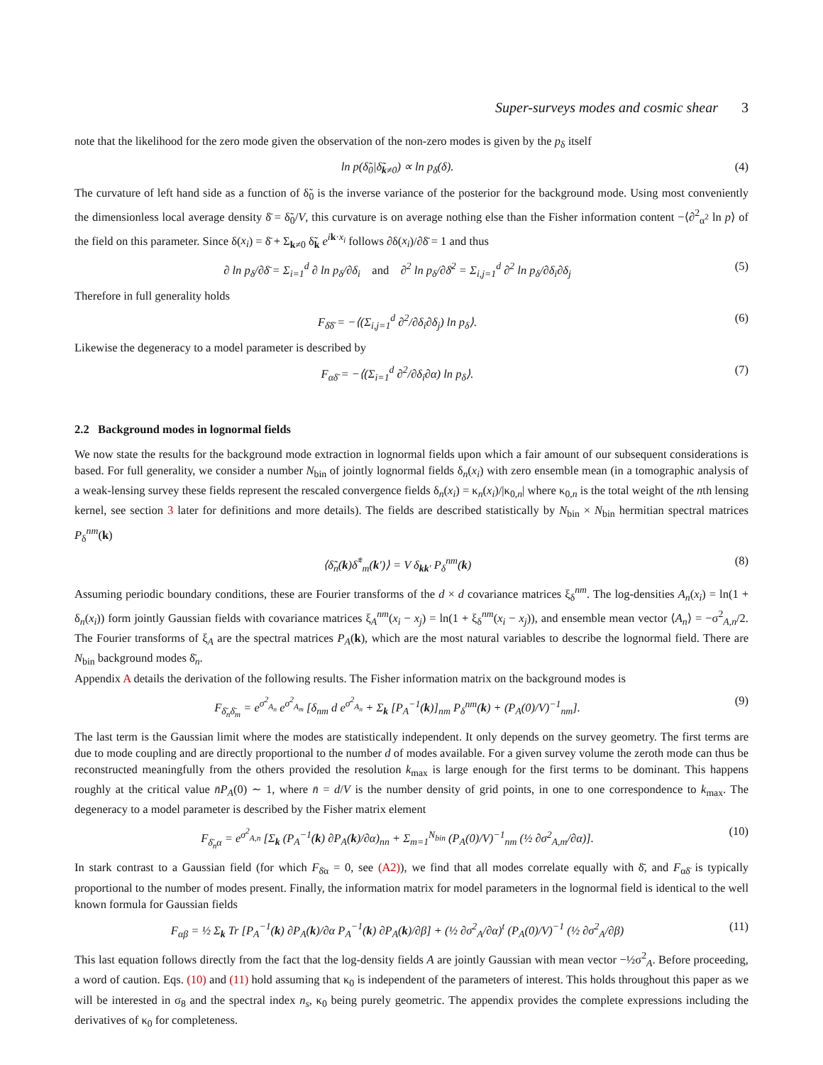Super-surveys modes and cosmic shear 3
note that the likelihood for the zero mode given the observation of the non-zero modes is given by the p<sub>δ</sub> itself
ln p(δ̃<sub>0</sub>|δ̃<sub>k≠0</sub>) ∝ ln p<sub>δ</sub>(δ). (4)
The curvature of left hand side as a function of δ̃<sub>0</sub> is the inverse variance of the posterior for the background mode. Using most conveniently the dimensionless local average density δ̄ = δ̃<sub>0</sub>/V, this curvature is on average nothing else than the Fisher information content −⟨∂<sup>2</sup><sub>α<sup>2</sup></sub> ln p⟩ of the field on this parameter. Since δ(x<sub>i</sub>) = δ̄ + Σ<sub>k≠0</sub> δ̃<sub>k</sub> e<sup>ik·x<sub>i</sub></sup> follows ∂δ(x<sub>i</sub>)/∂δ̄ = 1 and thus
∂ ln p<sub>δ</sub>/∂δ̄ = Σ<sub>i=1</sub><sup>d</sup> ∂ ln p<sub>δ</sub>/∂δ<sub>i</sub> and ∂<sup>2</sup> ln p<sub>δ</sub>/∂δ̄<sup>2</sup> = Σ<sub>i,j=1</sub><sup>d</sup> ∂<sup>2</sup> ln p<sub>δ</sub>/∂δ<sub>i</sub>∂δ<sub>j</sub>
(5)
Therefore in full generality holds
F<sub>δ̄δ̄</sub> = −⟨(Σ<sub>i,j=1</sub><sup>d</sup> ∂<sup>2</sup>/∂δ<sub>i</sub>∂δ<sub>j</sub>) ln p<sub>δ</sub>⟩.
(6)
Likewise the degeneracy to a model parameter is described by
F<sub>αδ̄</sub> = −⟨(Σ<sub>i=1</sub><sup>d</sup> ∂<sup>2</sup>/∂δ<sub>i</sub>∂α) ln p<sub>δ</sub>⟩.
(7)
2.2 Background modes in lognormal fields
We now state the results for the background mode extraction in lognormal fields upon which a fair amount of our subsequent considerations is based. For full generality, we consider a number N<sub>bin</sub> of jointly lognormal fields δ<sub>n</sub>(x<sub>i</sub>) with zero ensemble mean (in a tomographic analysis of a weak-lensing survey these fields represent the rescaled convergence fields δ<sub>n</sub>(x<sub>i</sub>) = κ<sub>n</sub>(x<sub>i</sub>)/|κ<sub>0,n</sub>| where κ<sub>0,n</sub> is the total weight of the nth lensing kernel, see section 3 later for definitions and more details). The fields are described statistically by N<sub>bin</sub> × N<sub>bin</sub> hermitian spectral matrices P<sub>δ</sub><sup>nm</sup>(k)
⟨δ̃<sub>n</sub>(k)δ̃<sup>*</sup><sub>m</sub>(k′)⟩ = V δ<sub>kk′</sub> P<sub>δ</sub><sup>nm</sup>(k)
(8)
Assuming periodic boundary conditions, these are Fourier transforms of the d × d covariance matrices ξ<sub>δ</sub><sup>nm</sup>. The log-densities A<sub>n</sub>(x<sub>i</sub>) = ln(1 + δ<sub>n</sub>(x<sub>i</sub>)) form jointly Gaussian fields with covariance matrices ξ<sub>A</sub><sup>nm</sup>(x<sub>i</sub> − x<sub>j</sub>) = ln(1 + ξ<sub>δ</sub><sup>nm</sup>(x<sub>i</sub> − x<sub>j</sub>)), and ensemble mean vector ⟨A<sub>n</sub>⟩ = −σ<sup>2</sup><sub>A,n</sub>/2. The Fourier transforms of ξ<sub>A</sub> are the spectral matrices P<sub>A</sub>(k), which are the most natural variables to describe the lognormal field. There are N<sub>bin</sub> background modes δ̄<sub>n</sub>.
Appendix A details the derivation of the following results. The Fisher information matrix on the background modes is
F<sub>δ̄<sub>n</sub>δ̄<sub>m</sub></sub> = e<sup>σ<sup>2</sup><sub>A<sub>n</sub></sub></sup> e<sup>σ<sup>2</sup><sub>A<sub>m</sub></sub></sup> [δ<sub>nm</sub> d e<sup>σ<sup>2</sup><sub>A<sub>n</sub></sub></sup> + Σ<sub>k</sub> [P<sub>A</sub><sup>−1</sup>(k)]<sub>nm</sub> P<sub>δ</sub><sup>nm</sup>(k) + (P<sub>A</sub>(0)/V)<sup>−1</sup><sub>nm</sub>].
(9)
The last term is the Gaussian limit where the modes are statistically independent. It only depends on the survey geometry. The first terms are due to mode coupling and are directly proportional to the number d of modes available. For a given survey volume the zeroth mode can thus be reconstructed meaningfully from the others provided the resolution k<sub>max</sub> is large enough for the first terms to be dominant. This happens roughly at the critical value n̄P<sub>A</sub>(0) ∼ 1, where n̄ = d/V is the number density of grid points, in one to one correspondence to k<sub>max</sub>. The degeneracy to a model parameter is described by the Fisher matrix element
F<sub>δ̄<sub>n</sub>α</sub> = e<sup>σ<sup>2</sup><sub>A,n</sub></sup> [Σ<sub>k</sub> (P<sub>A</sub><sup>−1</sup>(k) ∂P<sub>A</sub>(k)/∂α)<sub>nn</sub> + Σ<sub>m=1</sub><sup>N<sub>bin</sub></sup> (P<sub>A</sub>(0)/V)<sup>−1</sup><sub>nm</sub> (½ ∂σ<sup>2</sup><sub>A,m</sub>/∂α)].
(10)
In stark contrast to a Gaussian field (for which F<sub>δ̄α</sub> = 0, see (A2)), we find that all modes correlate equally with δ̄, and F<sub>αδ̄</sub> is typically proportional to the number of modes present. Finally, the information matrix for model parameters in the lognormal field is identical to the well known formula for Gaussian fields
F<sub>αβ</sub> = ½ Σ<sub>k</sub> Tr [P<sub>A</sub><sup>−1</sup>(k) ∂P<sub>A</sub>(k)/∂α P<sub>A</sub><sup>−1</sup>(k) ∂P<sub>A</sub>(k)/∂β] + (½ ∂σ<sup>2</sup><sub>A</sub>/∂α)<sup>t</sup> (P<sub>A</sub>(0)/V)<sup>−1</sup> (½ ∂σ<sup>2</sup><sub>A</sub>/∂β)
(11)
This last equation follows directly from the fact that the log-density fields A are jointly Gaussian with mean vector −½σ<sup>2</sup><sub>A</sub>. Before proceeding, a word of caution. Eqs. (10) and (11) hold assuming that κ<sub>0</sub> is independent of the parameters of interest. This holds throughout this paper as we will be interested in σ<sub>8</sub> and the spectral index n<sub>s</sub>, κ<sub>0</sub> being purely geometric. The appendix provides the complete expressions including the derivatives of κ<sub>0</sub> for completeness.